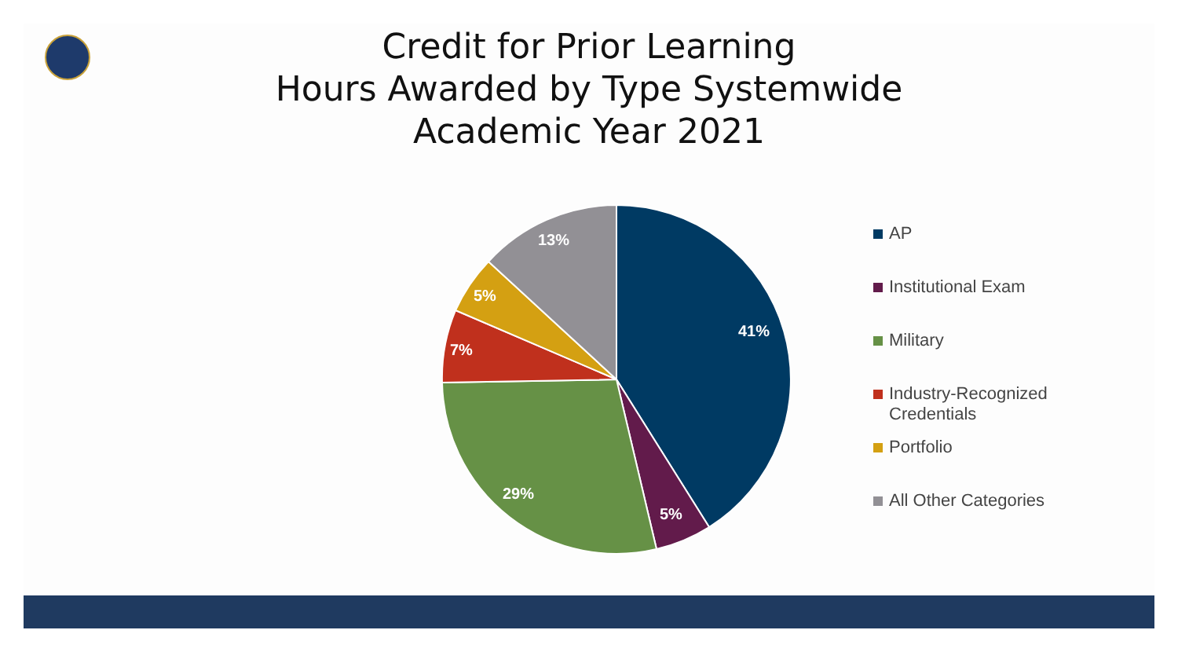Credit for Prior Learning
Hours Awarded by Type Systemwide
Academic Year 2021
41%
5%
29%
7%
5%
13%
AP
Institutional Exam
Military
Industry-Recognized
Credentials
Portfolio
All Other Categories